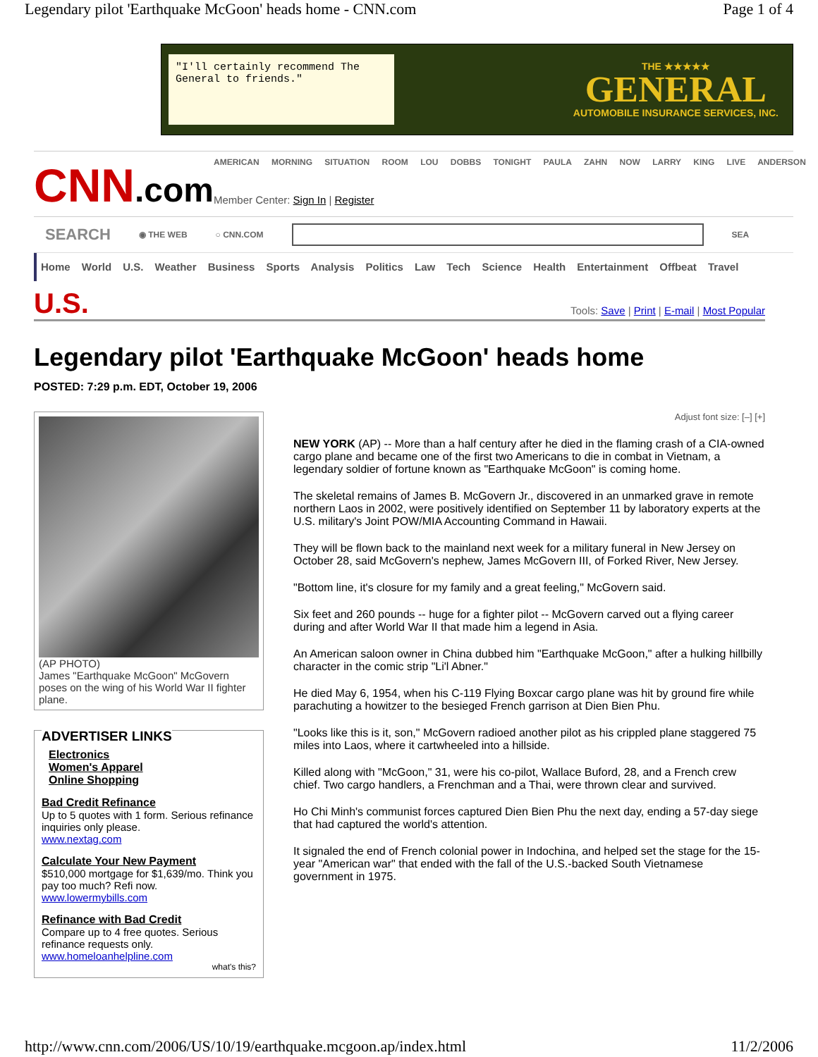Legendary pilot 'Earthquake McGoon' heads home - CNN.com Page 1 of 4
"I'll certainly recommend The General to friends."
THE ★★★★★
GENERAL
AUTOMOBILE INSURANCE SERVICES, INC.
CNN.com
AMERICAN MORNING SITUATION ROOM LOU DOBBS TONIGHT PAULA ZAHN NOW LARRY KING LIVE ANDERSON
Member Center: Sign In | Register
SEARCH ◉ THE WEB ○ CNN.COM SEA
Home World U.S. Weather Business Sports Analysis Politics Law Tech Science Health Entertainment Offbeat Travel
U.S.
Tools: Save | Print | E-mail | Most Popular
Legendary pilot 'Earthquake McGoon' heads home
POSTED: 7:29 p.m. EDT, October 19, 2006
(AP PHOTO)
James "Earthquake McGoon" McGovern poses on the wing of his World War II fighter plane.
ADVERTISER LINKS
Electronics
Women's Apparel
Online Shopping
Bad Credit Refinance
Up to 5 quotes with 1 form. Serious refinance inquiries only please.
www.nextag.com
Calculate Your New Payment
$510,000 mortgage for $1,639/mo. Think you pay too much? Refi now.
www.lowermybills.com
Refinance with Bad Credit
Compare up to 4 free quotes. Serious refinance requests only.
www.homeloanhelpline.com
what's this?
Adjust font size: [–] [+]
NEW YORK (AP) -- More than a half century after he died in the flaming crash of a CIA-owned cargo plane and became one of the first two Americans to die in combat in Vietnam, a legendary soldier of fortune known as "Earthquake McGoon" is coming home.
The skeletal remains of James B. McGovern Jr., discovered in an unmarked grave in remote northern Laos in 2002, were positively identified on September 11 by laboratory experts at the U.S. military's Joint POW/MIA Accounting Command in Hawaii.
They will be flown back to the mainland next week for a military funeral in New Jersey on October 28, said McGovern's nephew, James McGovern III, of Forked River, New Jersey.
"Bottom line, it's closure for my family and a great feeling," McGovern said.
Six feet and 260 pounds -- huge for a fighter pilot -- McGovern carved out a flying career during and after World War II that made him a legend in Asia.
An American saloon owner in China dubbed him "Earthquake McGoon," after a hulking hillbilly character in the comic strip "Li'l Abner."
He died May 6, 1954, when his C-119 Flying Boxcar cargo plane was hit by ground fire while parachuting a howitzer to the besieged French garrison at Dien Bien Phu.
"Looks like this is it, son," McGovern radioed another pilot as his crippled plane staggered 75 miles into Laos, where it cartwheeled into a hillside.
Killed along with "McGoon," 31, were his co-pilot, Wallace Buford, 28, and a French crew chief. Two cargo handlers, a Frenchman and a Thai, were thrown clear and survived.
Ho Chi Minh's communist forces captured Dien Bien Phu the next day, ending a 57-day siege that had captured the world's attention.
It signaled the end of French colonial power in Indochina, and helped set the stage for the 15-year "American war" that ended with the fall of the U.S.-backed South Vietnamese government in 1975.
http://www.cnn.com/2006/US/10/19/earthquake.mcgoon.ap/index.html 11/2/2006